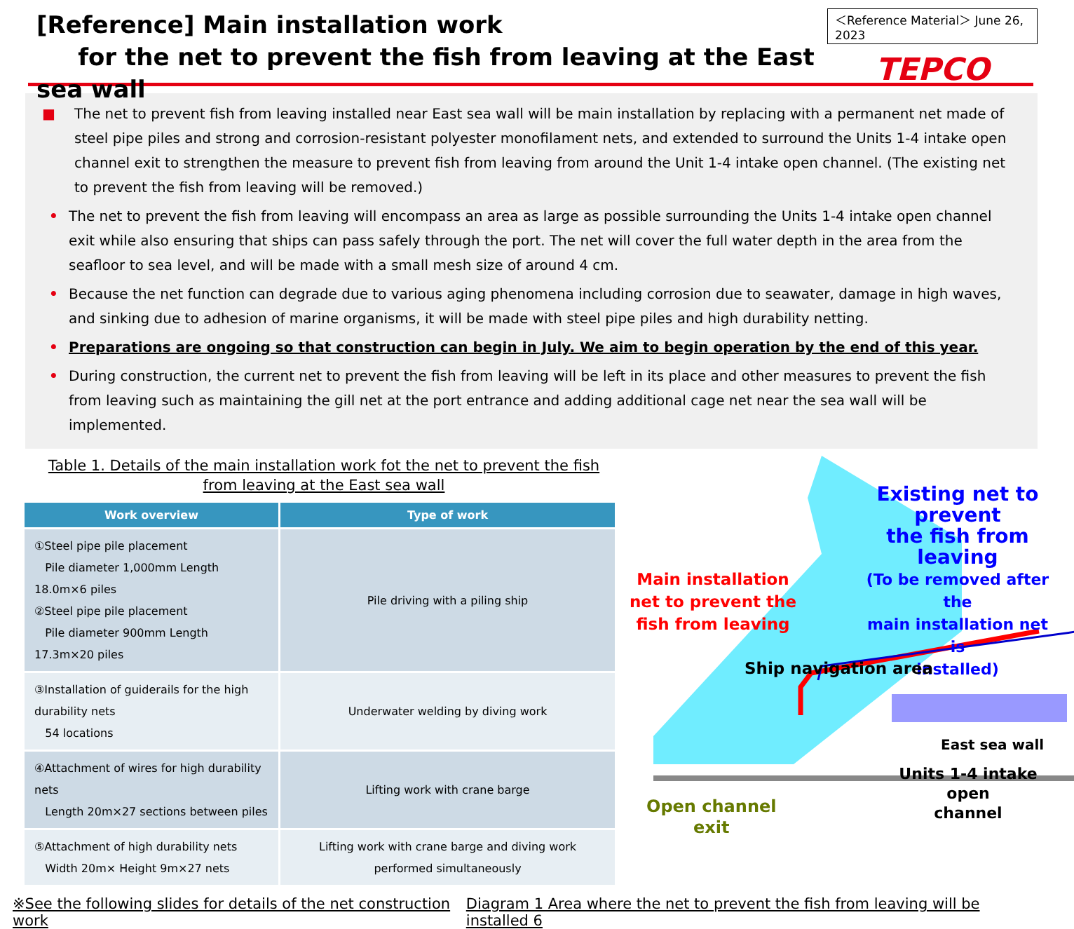[Reference] Main installation work
for the net to prevent the fish from leaving at the East sea wall
＜Reference Material＞ June 26, 2023
TEPCO
■ The net to prevent fish from leaving installed near East sea wall will be main installation by replacing with a permanent net made of steel pipe piles and strong and corrosion-resistant polyester monofilament nets, and extended to surround the Units 1-4 intake open channel exit to strengthen the measure to prevent fish from leaving from around the Unit 1-4 intake open channel. (The existing net to prevent the fish from leaving will be removed.)
• The net to prevent the fish from leaving will encompass an area as large as possible surrounding the Units 1-4 intake open channel exit while also ensuring that ships can pass safely through the port. The net will cover the full water depth in the area from the seafloor to sea level, and will be made with a small mesh size of around 4 cm.
• Because the net function can degrade due to various aging phenomena including corrosion due to seawater, damage in high waves, and sinking due to adhesion of marine organisms, it will be made with steel pipe piles and high durability netting.
• Preparations are ongoing so that construction can begin in July. We aim to begin operation by the end of this year.
• During construction, the current net to prevent the fish from leaving will be left in its place and other measures to prevent the fish from leaving such as maintaining the gill net at the port entrance and adding additional cage net near the sea wall will be implemented.
Table 1. Details of the main installation work fot the net to prevent the fish
from leaving at the East sea wall
| Work overview | Type of work |
| --- | --- |
| ①Steel pipe pile placement Pile diameter 1,000mm Length 18.0m×6 piles ②Steel pipe pile placement Pile diameter 900mm Length 17.3m×20 piles | Pile driving with a piling ship |
| ③Installation of guiderails for the high durability nets 54 locations | Underwater welding by diving work |
| ④Attachment of wires for high durability nets Length 20m×27 sections between piles | Lifting work with crane barge |
| ⑤Attachment of high durability nets Width 20m× Height 9m×27 nets | Lifting work with crane barge and diving work performed simultaneously |
Existing net to prevent
the fish from leaving
(To be removed after the
main installation net is
installed)
Main installation net to prevent the fish from leaving
Ship navigation area
East sea wall
Units 1-4 intake open
channel
Open channel
exit
※See the following slides for details of the net construction work Diagram 1 Area where the net to prevent the fish from leaving will be installed 6